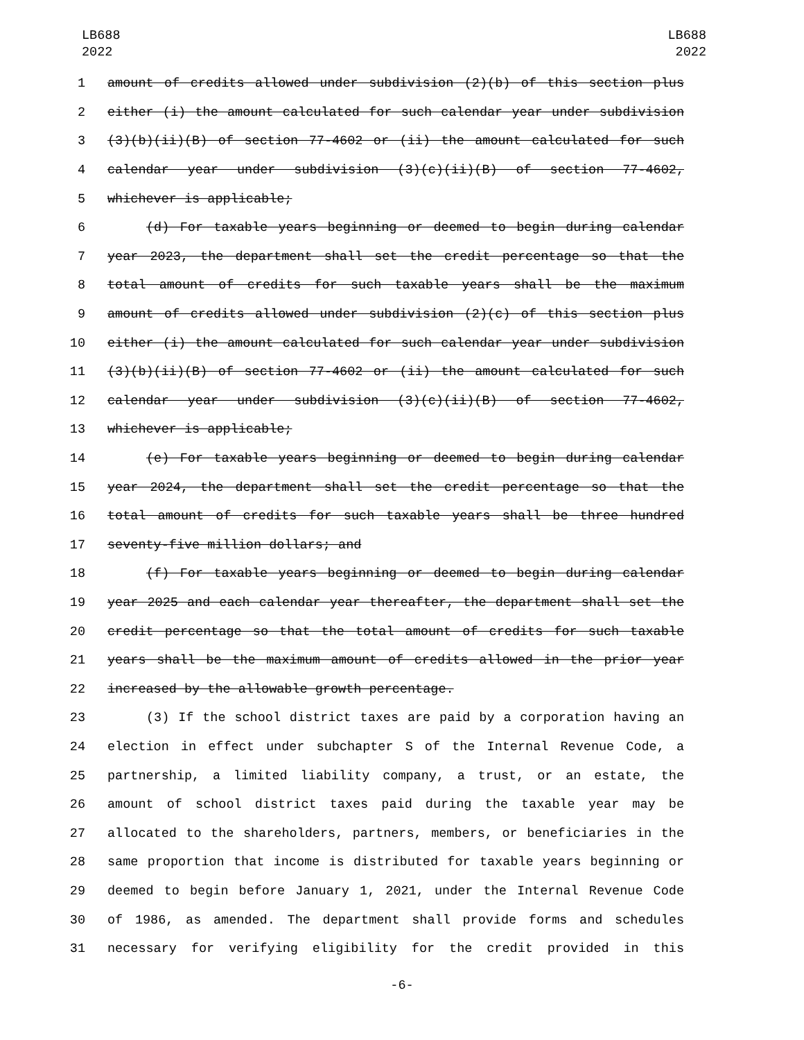LB688
2022
LB688
2022
1 amount of credits allowed under subdivision (2)(b) of this section plus
2 either (i) the amount calculated for such calendar year under subdivision
3 (3)(b)(ii)(B) of section 77-4602 or (ii) the amount calculated for such
4 calendar year under subdivision (3)(c)(ii)(B) of section 77-4602,
5 whichever is applicable;
6 (d) For taxable years beginning or deemed to begin during calendar
7 year 2023, the department shall set the credit percentage so that the
8 total amount of credits for such taxable years shall be the maximum
9 amount of credits allowed under subdivision (2)(c) of this section plus
10 either (i) the amount calculated for such calendar year under subdivision
11 (3)(b)(ii)(B) of section 77-4602 or (ii) the amount calculated for such
12 calendar year under subdivision (3)(c)(ii)(B) of section 77-4602,
13 whichever is applicable;
14 (e) For taxable years beginning or deemed to begin during calendar
15 year 2024, the department shall set the credit percentage so that the
16 total amount of credits for such taxable years shall be three hundred
17 seventy-five million dollars; and
18 (f) For taxable years beginning or deemed to begin during calendar
19 year 2025 and each calendar year thereafter, the department shall set the
20 credit percentage so that the total amount of credits for such taxable
21 years shall be the maximum amount of credits allowed in the prior year
22 increased by the allowable growth percentage.
23 (3) If the school district taxes are paid by a corporation having an
24 election in effect under subchapter S of the Internal Revenue Code, a
25 partnership, a limited liability company, a trust, or an estate, the
26 amount of school district taxes paid during the taxable year may be
27 allocated to the shareholders, partners, members, or beneficiaries in the
28 same proportion that income is distributed for taxable years beginning or
29 deemed to begin before January 1, 2021, under the Internal Revenue Code
30 of 1986, as amended. The department shall provide forms and schedules
31 necessary for verifying eligibility for the credit provided in this
-6-